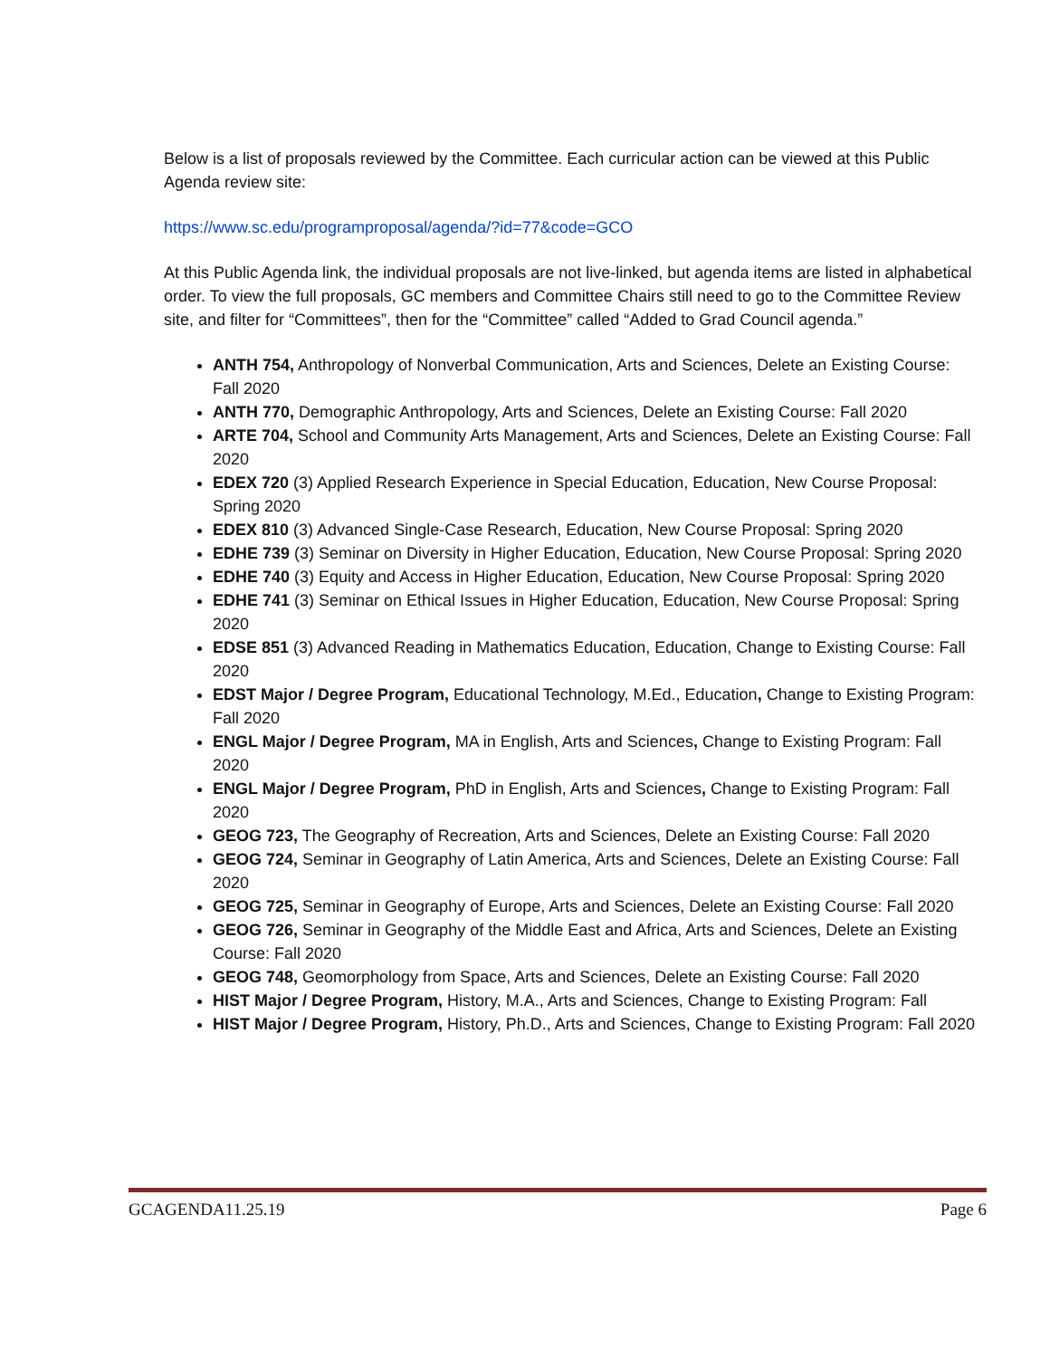Below is a list of proposals reviewed by the Committee. Each curricular action can be viewed at this Public Agenda review site:
https://www.sc.edu/programproposal/agenda/?id=77&code=GCO
At this Public Agenda link, the individual proposals are not live-linked, but agenda items are listed in alphabetical order. To view the full proposals, GC members and Committee Chairs still need to go to the Committee Review site, and filter for “Committees”, then for the “Committee” called “Added to Grad Council agenda.”
ANTH 754, Anthropology of Nonverbal Communication, Arts and Sciences, Delete an Existing Course: Fall 2020
ANTH 770, Demographic Anthropology, Arts and Sciences, Delete an Existing Course: Fall 2020
ARTE 704, School and Community Arts Management, Arts and Sciences, Delete an Existing Course: Fall 2020
EDEX 720 (3) Applied Research Experience in Special Education, Education, New Course Proposal: Spring 2020
EDEX 810 (3) Advanced Single-Case Research, Education, New Course Proposal: Spring 2020
EDHE 739 (3) Seminar on Diversity in Higher Education, Education, New Course Proposal: Spring 2020
EDHE 740 (3) Equity and Access in Higher Education, Education, New Course Proposal: Spring 2020
EDHE 741 (3) Seminar on Ethical Issues in Higher Education, Education, New Course Proposal: Spring 2020
EDSE 851 (3) Advanced Reading in Mathematics Education, Education, Change to Existing Course: Fall 2020
EDST Major / Degree Program, Educational Technology, M.Ed., Education, Change to Existing Program: Fall 2020
ENGL Major / Degree Program, MA in English, Arts and Sciences, Change to Existing Program: Fall 2020
ENGL Major / Degree Program, PhD in English, Arts and Sciences, Change to Existing Program: Fall 2020
GEOG 723, The Geography of Recreation, Arts and Sciences, Delete an Existing Course: Fall 2020
GEOG 724, Seminar in Geography of Latin America, Arts and Sciences, Delete an Existing Course: Fall 2020
GEOG 725, Seminar in Geography of Europe, Arts and Sciences, Delete an Existing Course: Fall 2020
GEOG 726, Seminar in Geography of the Middle East and Africa, Arts and Sciences, Delete an Existing Course: Fall 2020
GEOG 748, Geomorphology from Space, Arts and Sciences, Delete an Existing Course: Fall 2020
HIST Major / Degree Program, History, M.A., Arts and Sciences, Change to Existing Program: Fall
HIST Major / Degree Program, History, Ph.D., Arts and Sciences, Change to Existing Program: Fall 2020
GCAGENDA11.25.19 Page 6